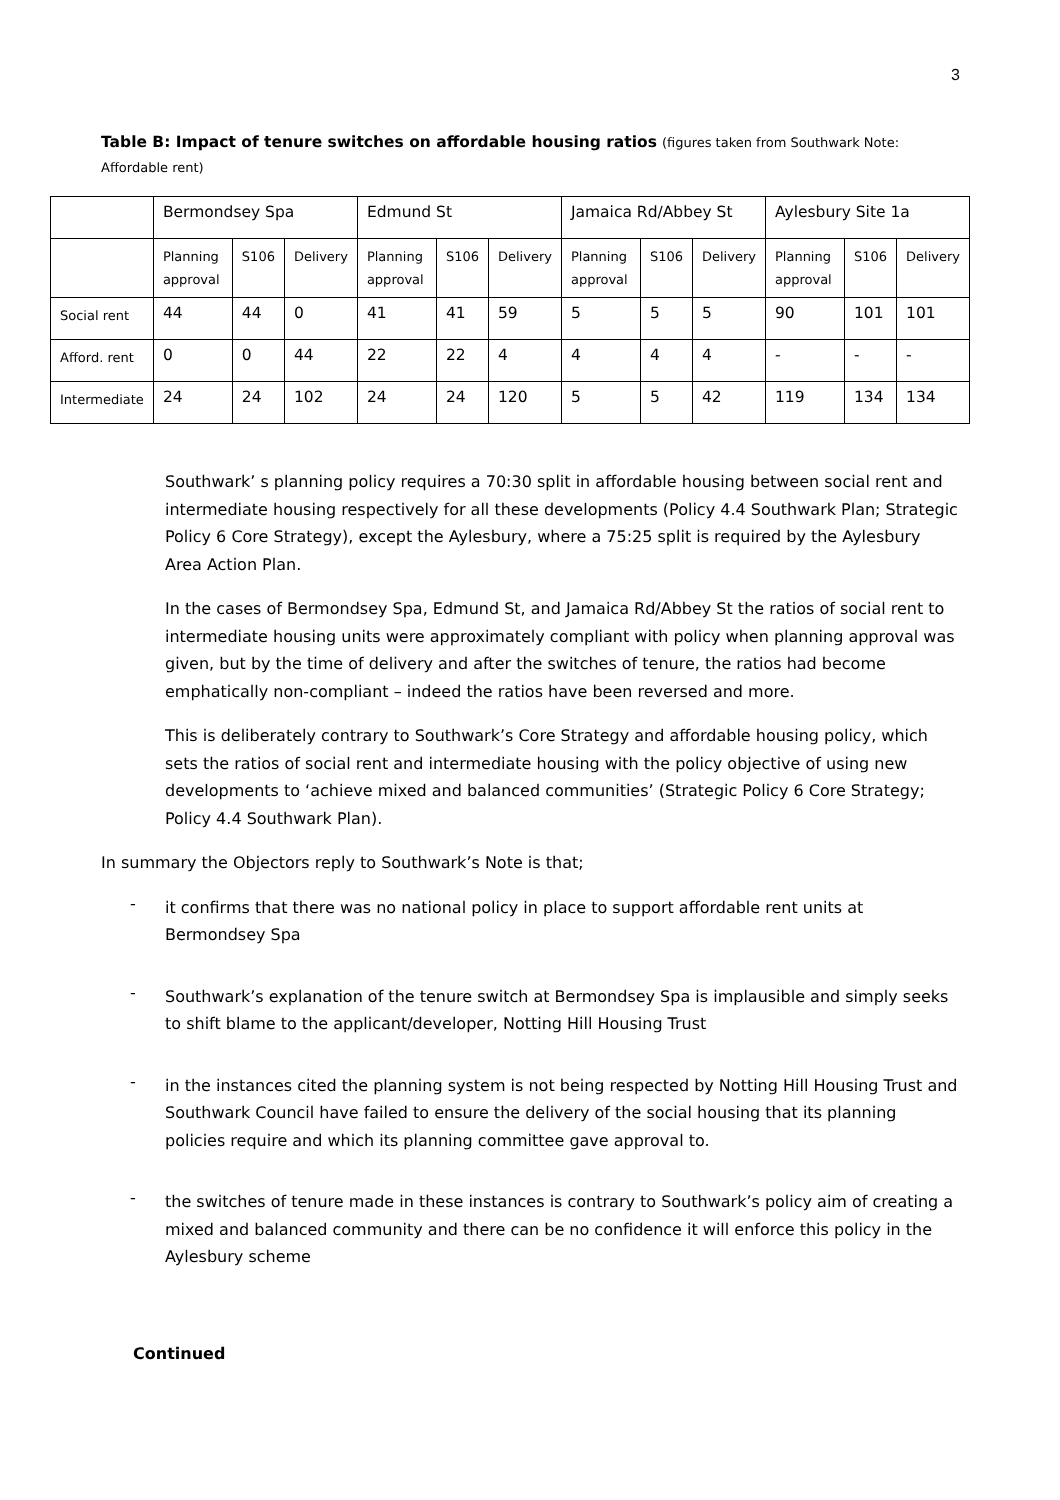3
Table B: Impact of tenure switches on affordable housing ratios (figures taken from Southwark Note: Affordable rent)
| | Bermondsey Spa | | | Edmund St | | | Jamaica Rd/Abbey St | | | Aylesbury Site 1a | | |
| | Planning approval | S106 | Delivery | Planning approval | S106 | Delivery | Planning approval | S106 | Delivery | Planning approval | S106 | Delivery |
| Social rent | 44 | 44 | 0 | 41 | 41 | 59 | 5 | 5 | 5 | 90 | 101 | 101 |
| Afford. rent | 0 | 0 | 44 | 22 | 22 | 4 | 4 | 4 | 4 | - | - | - |
| Intermediate | 24 | 24 | 102 | 24 | 24 | 120 | 5 | 5 | 42 | 119 | 134 | 134 |
Southwark’ s planning policy requires a 70:30 split in affordable housing between social rent and intermediate housing respectively for all these developments (Policy 4.4 Southwark Plan; Strategic Policy 6 Core Strategy), except the Aylesbury, where a 75:25 split is required by the Aylesbury Area Action Plan.
In the cases of Bermondsey Spa, Edmund St, and Jamaica Rd/Abbey St the ratios of social rent to intermediate housing units were approximately compliant with policy when planning approval was given, but by the time of delivery and after the switches of tenure, the ratios had become emphatically non-compliant – indeed the ratios have been reversed and more.
This is deliberately contrary to Southwark’s Core Strategy and affordable housing policy, which sets the ratios of social rent and intermediate housing with the policy objective of using new developments to ‘achieve mixed and balanced communities’ (Strategic Policy 6 Core Strategy; Policy 4.4 Southwark Plan).
In summary the Objectors reply to Southwark’s Note is that;
-
it confirms that there was no national policy in place to support affordable rent units at Bermondsey Spa
-
Southwark’s explanation of the tenure switch at Bermondsey Spa is implausible and simply seeks to shift blame to the applicant/developer, Notting Hill Housing Trust
-
in the instances cited the planning system is not being respected by Notting Hill Housing Trust and Southwark Council have failed to ensure the delivery of the social housing that its planning policies require and which its planning committee gave approval to.
-
the switches of tenure made in these instances is contrary to Southwark’s policy aim of creating a mixed and balanced community and there can be no confidence it will enforce this policy in the Aylesbury scheme
Continued